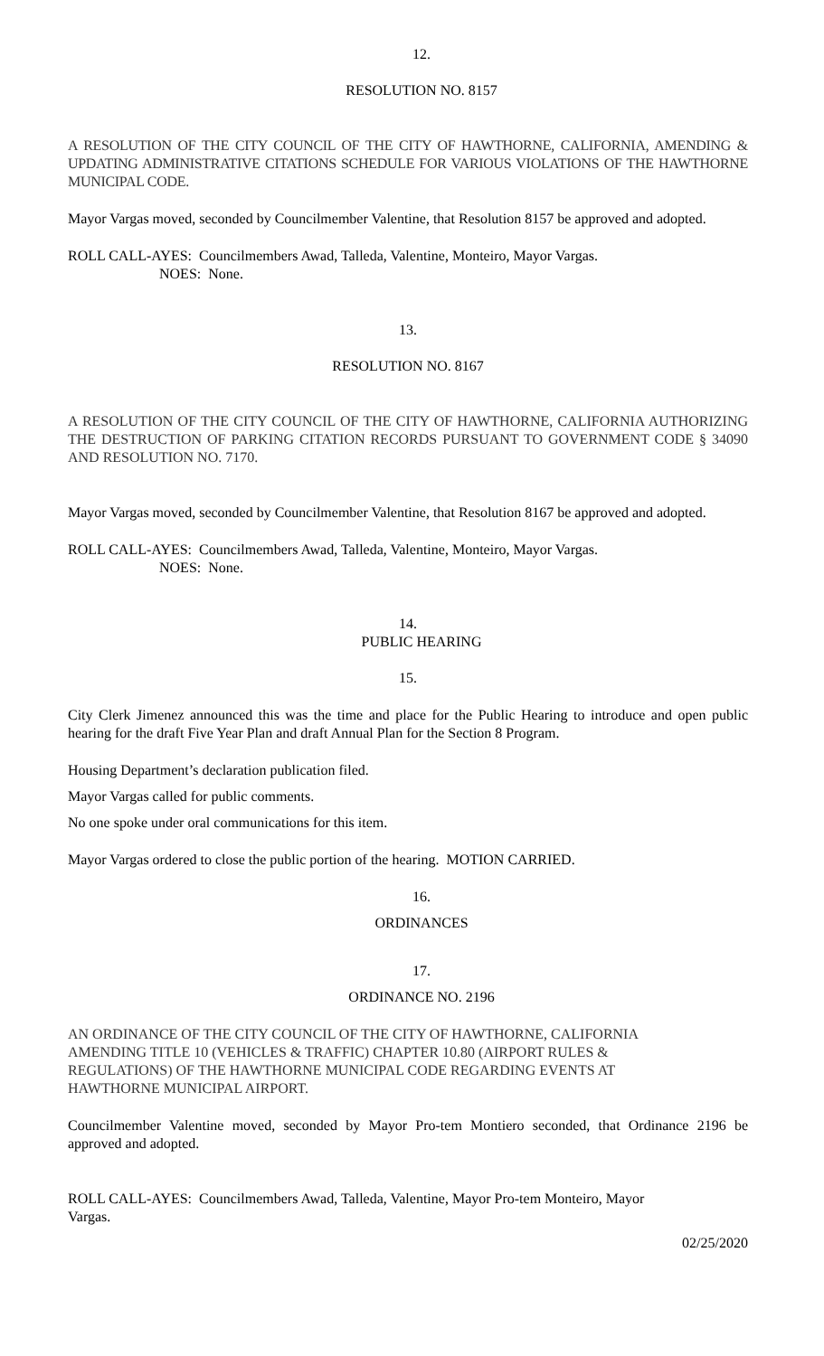12.
RESOLUTION NO. 8157
A RESOLUTION OF THE CITY COUNCIL OF THE CITY OF HAWTHORNE, CALIFORNIA, AMENDING & UPDATING ADMINISTRATIVE CITATIONS SCHEDULE FOR VARIOUS VIOLATIONS OF THE HAWTHORNE MUNICIPAL CODE.
Mayor Vargas moved, seconded by Councilmember Valentine, that Resolution 8157 be approved and adopted.
ROLL CALL-AYES: Councilmembers Awad, Talleda, Valentine, Monteiro, Mayor Vargas.
NOES: None.
13.
RESOLUTION NO. 8167
A RESOLUTION OF THE CITY COUNCIL OF THE CITY OF HAWTHORNE, CALIFORNIA AUTHORIZING THE DESTRUCTION OF PARKING CITATION RECORDS PURSUANT TO GOVERNMENT CODE § 34090 AND RESOLUTION NO. 7170.
Mayor Vargas moved, seconded by Councilmember Valentine, that Resolution 8167 be approved and adopted.
ROLL CALL-AYES: Councilmembers Awad, Talleda, Valentine, Monteiro, Mayor Vargas.
NOES: None.
14.
PUBLIC HEARING
15.
City Clerk Jimenez announced this was the time and place for the Public Hearing to introduce and open public hearing for the draft Five Year Plan and draft Annual Plan for the Section 8 Program.
Housing Department’s declaration publication filed.
Mayor Vargas called for public comments.
No one spoke under oral communications for this item.
Mayor Vargas ordered to close the public portion of the hearing. MOTION CARRIED.
16.
ORDINANCES
17.
ORDINANCE NO. 2196
AN ORDINANCE OF THE CITY COUNCIL OF THE CITY OF HAWTHORNE, CALIFORNIA
AMENDING TITLE 10 (VEHICLES & TRAFFIC) CHAPTER 10.80 (AIRPORT RULES &
REGULATIONS) OF THE HAWTHORNE MUNICIPAL CODE REGARDING EVENTS AT
HAWTHORNE MUNICIPAL AIRPORT.
Councilmember Valentine moved, seconded by Mayor Pro-tem Montiero seconded, that Ordinance 2196 be approved and adopted.
ROLL CALL-AYES: Councilmembers Awad, Talleda, Valentine, Mayor Pro-tem Monteiro, Mayor
Vargas.
02/25/2020